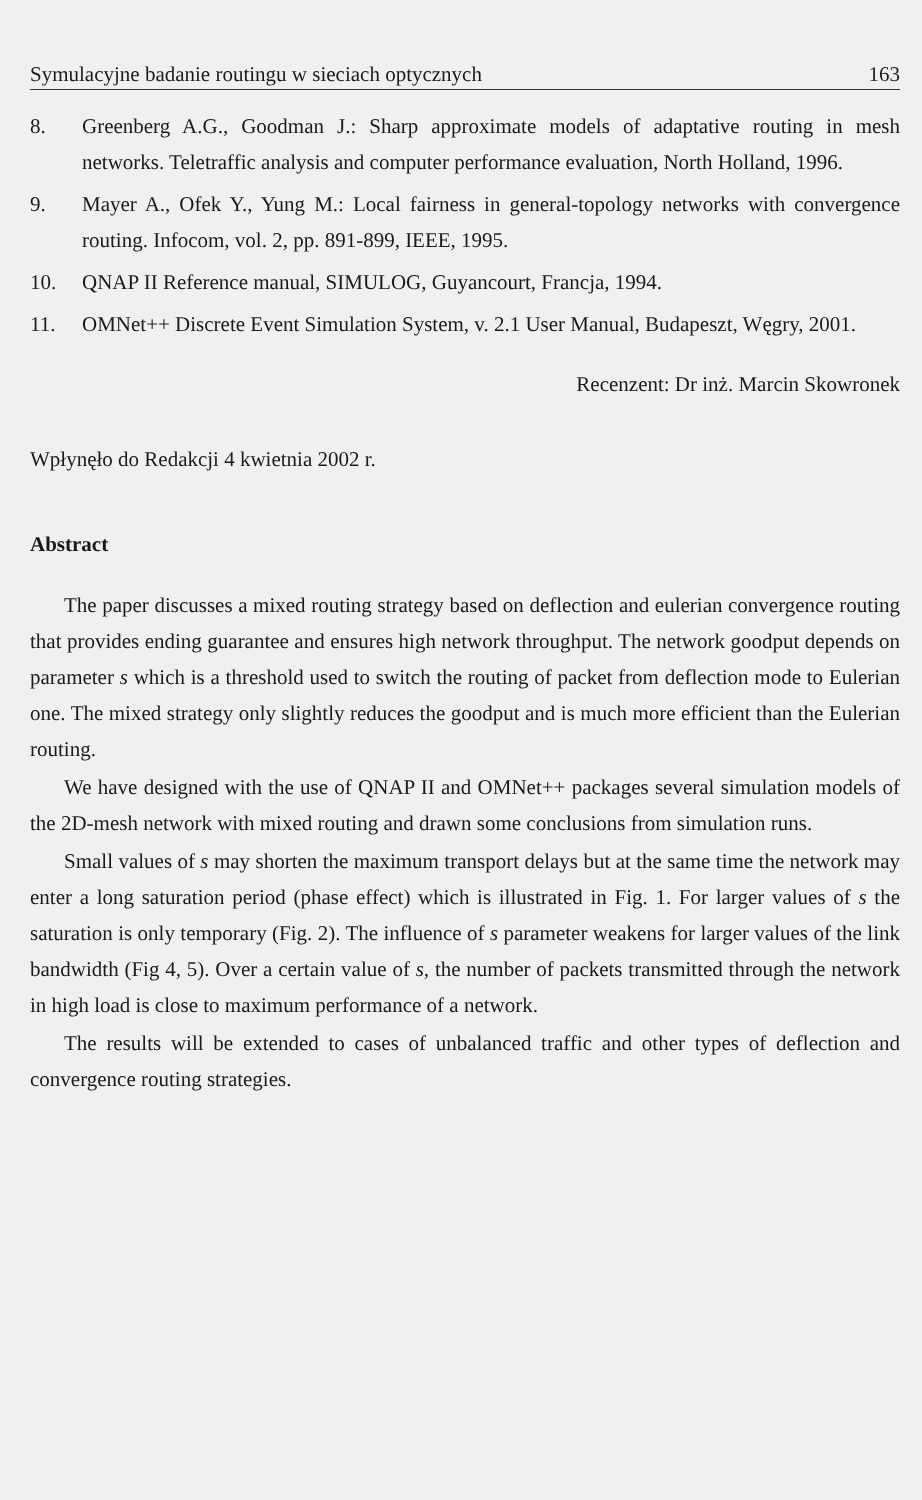Symulacyjne badanie routingu w sieciach optycznych 163
8. Greenberg A.G., Goodman J.: Sharp approximate models of adaptative routing in mesh networks. Teletraffic analysis and computer performance evaluation, North Holland, 1996.
9. Mayer A., Ofek Y., Yung M.: Local fairness in general-topology networks with convergence routing. Infocom, vol. 2, pp. 891-899, IEEE, 1995.
10. QNAP II Reference manual, SIMULOG, Guyancourt, Francja, 1994.
11. OMNet++ Discrete Event Simulation System, v. 2.1 User Manual, Budapeszt, Węgry, 2001.
Recenzent: Dr inż. Marcin Skowronek
Wpłynęło do Redakcji 4 kwietnia 2002 r.
Abstract
The paper discusses a mixed routing strategy based on deflection and eulerian convergence routing that provides ending guarantee and ensures high network throughput. The network goodput depends on parameter s which is a threshold used to switch the routing of packet from deflection mode to Eulerian one. The mixed strategy only slightly reduces the goodput and is much more efficient than the Eulerian routing.
We have designed with the use of QNAP II and OMNet++ packages several simulation models of the 2D-mesh network with mixed routing and drawn some conclusions from simulation runs.
Small values of s may shorten the maximum transport delays but at the same time the network may enter a long saturation period (phase effect) which is illustrated in Fig. 1. For larger values of s the saturation is only temporary (Fig. 2). The influence of s parameter weakens for larger values of the link bandwidth (Fig 4, 5). Over a certain value of s, the number of packets transmitted through the network in high load is close to maximum performance of a network.
The results will be extended to cases of unbalanced traffic and other types of deflection and convergence routing strategies.